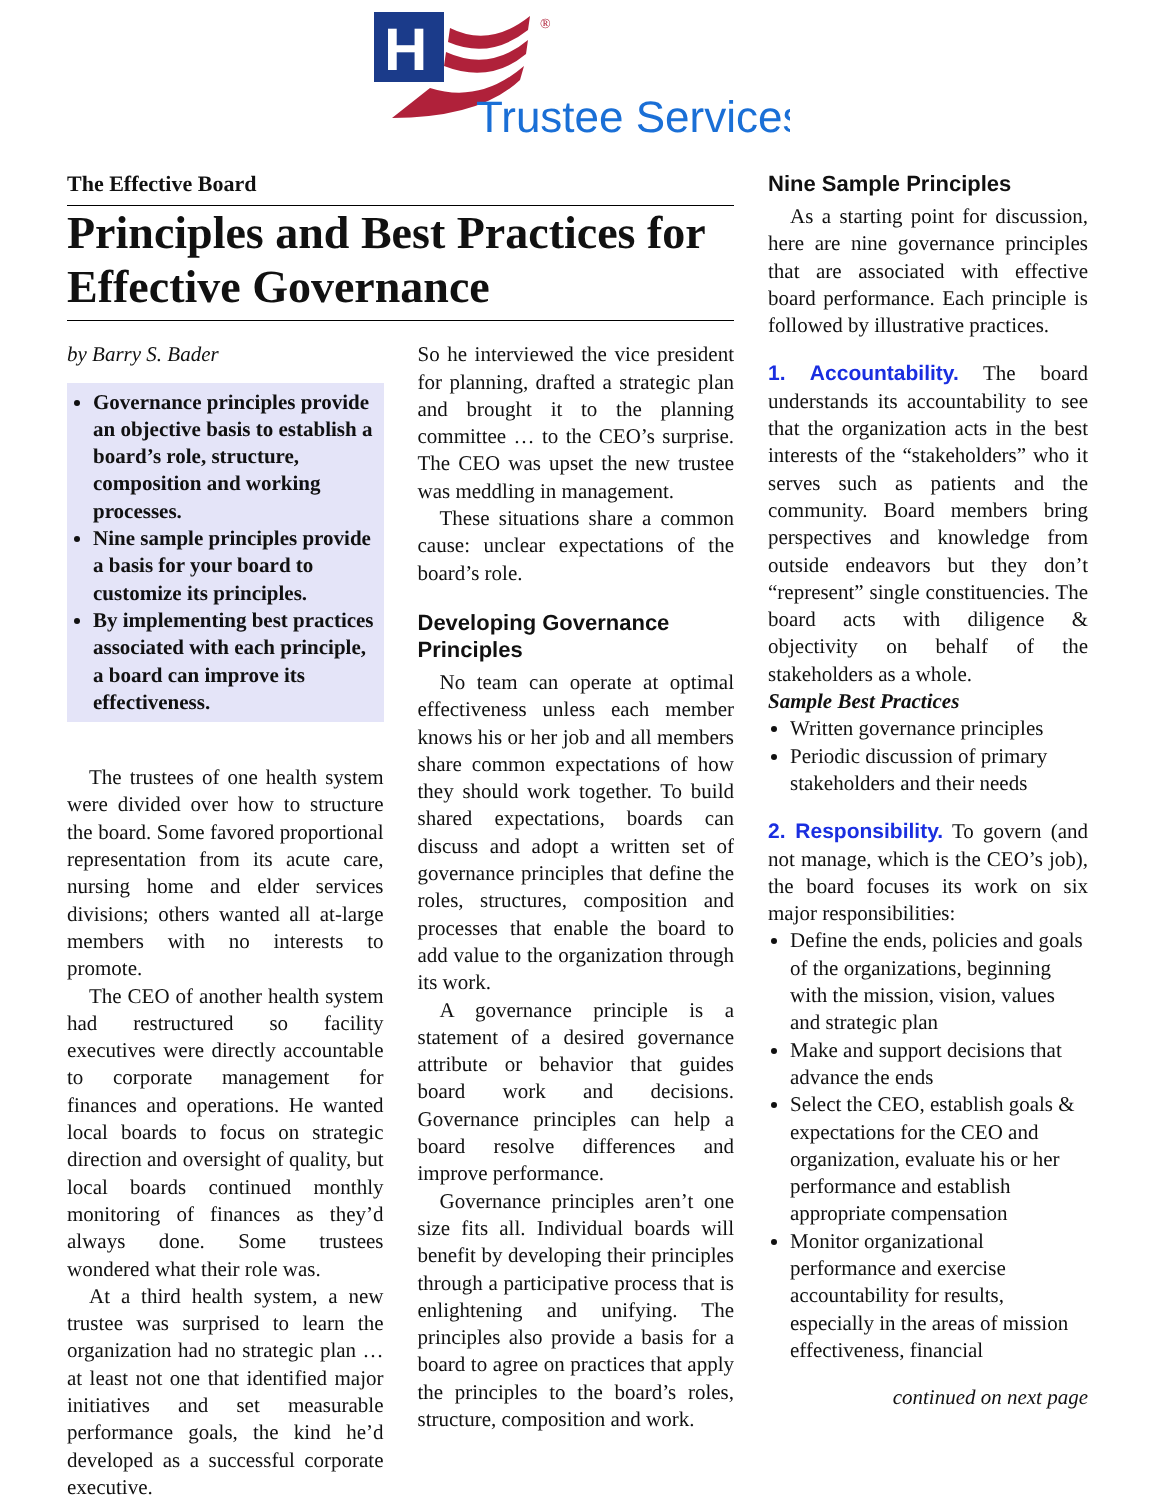H
®
Trustee Services
The Effective Board
Principles and Best Practices for Effective Governance
by Barry S. Bader
Governance principles provide an objective basis to establish a board’s role, structure, composition and working processes.
Nine sample principles provide a basis for your board to customize its principles.
By implementing best practices associated with each principle, a board can improve its effectiveness.
The trustees of one health system were divided over how to structure the board. Some favored proportional representation from its acute care, nursing home and elder services divisions; others wanted all at-large members with no interests to promote.
The CEO of another health system had restructured so facility executives were directly accountable to corporate management for finances and operations. He wanted local boards to focus on strategic direction and oversight of quality, but local boards continued monthly monitoring of finances as they’d always done. Some trustees wondered what their role was.
At a third health system, a new trustee was surprised to learn the organization had no strategic plan … at least not one that identified major initiatives and set measurable performance goals, the kind he’d developed as a successful corporate executive.
So he interviewed the vice president for planning, drafted a strategic plan and brought it to the planning committee … to the CEO’s surprise. The CEO was upset the new trustee was meddling in management.
These situations share a common cause: unclear expectations of the board’s role.
Developing Governance Principles
No team can operate at optimal effectiveness unless each member knows his or her job and all members share common expectations of how they should work together. To build shared expectations, boards can discuss and adopt a written set of governance principles that define the roles, structures, composition and processes that enable the board to add value to the organization through its work.
A governance principle is a statement of a desired governance attribute or behavior that guides board work and decisions. Governance principles can help a board resolve differences and improve performance.
Governance principles aren’t one size fits all. Individual boards will benefit by developing their principles through a participative process that is enlightening and unifying. The principles also provide a basis for a board to agree on practices that apply the principles to the board’s roles, structure, composition and work.
Nine Sample Principles
As a starting point for discussion, here are nine governance principles that are associated with effective board performance. Each principle is followed by illustrative practices.
1. Accountability. The board understands its accountability to see that the organization acts in the best interests of the “stakeholders” who it serves such as patients and the community. Board members bring perspectives and knowledge from outside endeavors but they don’t “represent” single constituencies. The board acts with diligence & objectivity on behalf of the stakeholders as a whole.
Sample Best Practices
Written governance principles
Periodic discussion of primary stakeholders and their needs
2. Responsibility. To govern (and not manage, which is the CEO’s job), the board focuses its work on six major responsibilities:
Define the ends, policies and goals of the organizations, beginning with the mission, vision, values and strategic plan
Make and support decisions that advance the ends
Select the CEO, establish goals & expectations for the CEO and organization, evaluate his or her performance and establish appropriate compensation
Monitor organizational performance and exercise accountability for results, especially in the areas of mission effectiveness, financial
continued on next page